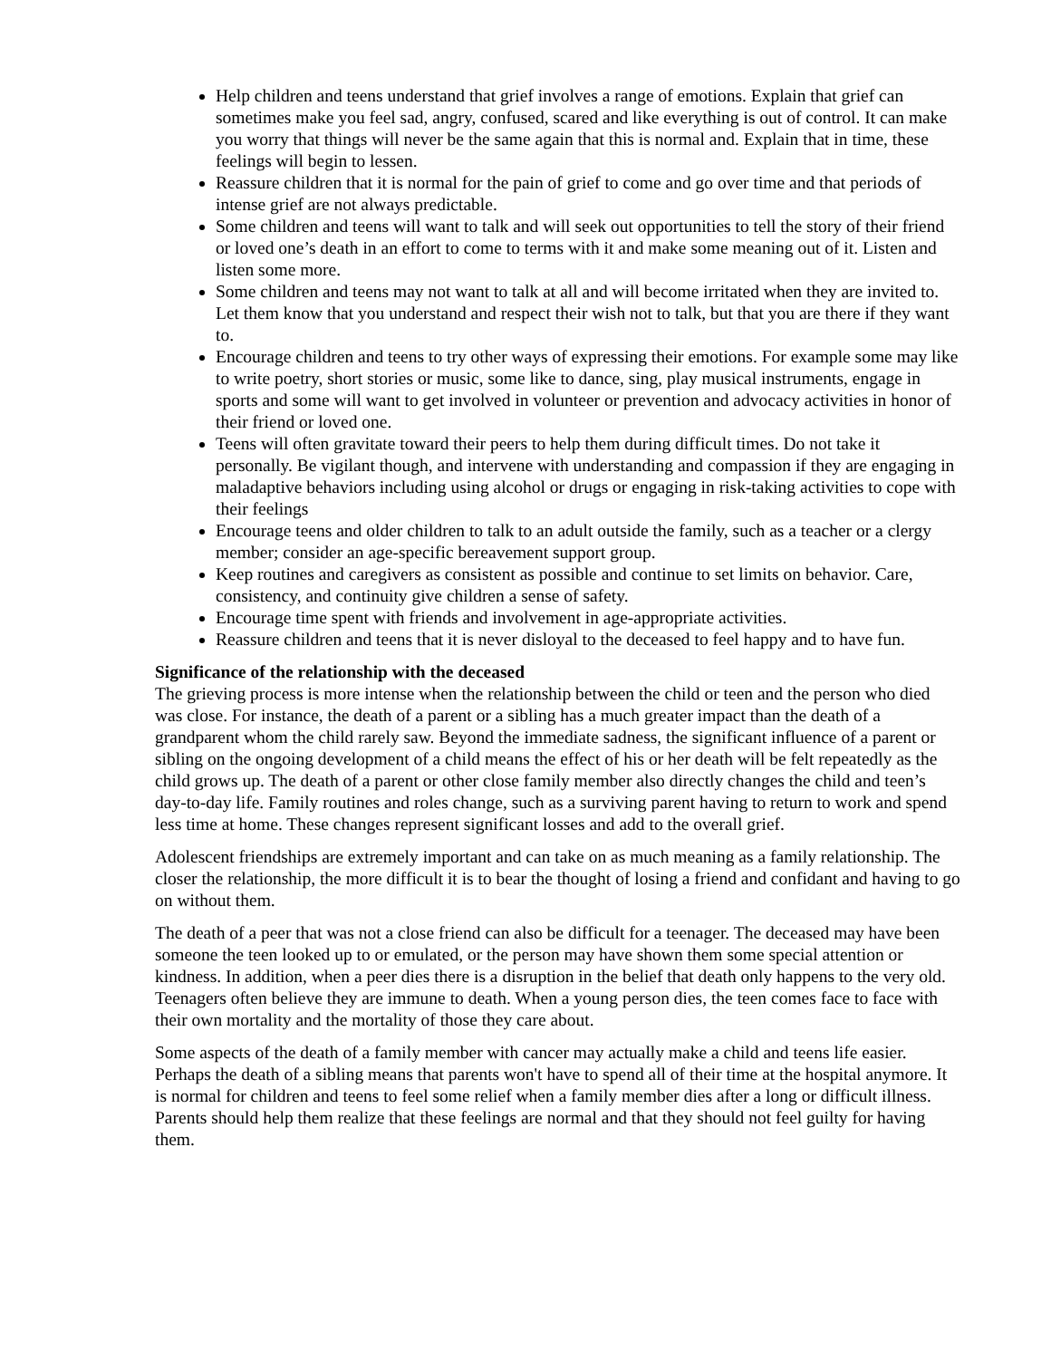Help children and teens understand that grief involves a range of emotions. Explain that grief can sometimes make you feel sad, angry, confused, scared and like everything is out of control. It can make you worry that things will never be the same again that this is normal and. Explain that in time, these feelings will begin to lessen.
Reassure children that it is normal for the pain of grief to come and go over time and that periods of intense grief are not always predictable.
Some children and teens will want to talk and will seek out opportunities to tell the story of their friend or loved one’s death in an effort to come to terms with it and make some meaning out of it. Listen and listen some more.
Some children and teens may not want to talk at all and will become irritated when they are invited to. Let them know that you understand and respect their wish not to talk, but that you are there if they want to.
Encourage children and teens to try other ways of expressing their emotions. For example some may like to write poetry, short stories or music, some like to dance, sing, play musical instruments, engage in sports and some will want to get involved in volunteer or prevention and advocacy activities in honor of their friend or loved one.
Teens will often gravitate toward their peers to help them during difficult times. Do not take it personally. Be vigilant though, and intervene with understanding and compassion if they are engaging in maladaptive behaviors including using alcohol or drugs or engaging in risk-taking activities to cope with their feelings
Encourage teens and older children to talk to an adult outside the family, such as a teacher or a clergy member; consider an age-specific bereavement support group.
Keep routines and caregivers as consistent as possible and continue to set limits on behavior. Care, consistency, and continuity give children a sense of safety.
Encourage time spent with friends and involvement in age-appropriate activities.
Reassure children and teens that it is never disloyal to the deceased to feel happy and to have fun.
Significance of the relationship with the deceased
The grieving process is more intense when the relationship between the child or teen and the person who died was close. For instance, the death of a parent or a sibling has a much greater impact than the death of a grandparent whom the child rarely saw. Beyond the immediate sadness, the significant influence of a parent or sibling on the ongoing development of a child means the effect of his or her death will be felt repeatedly as the child grows up. The death of a parent or other close family member also directly changes the child and teen’s day-to-day life. Family routines and roles change, such as a surviving parent having to return to work and spend less time at home. These changes represent significant losses and add to the overall grief.
Adolescent friendships are extremely important and can take on as much meaning as a family relationship. The closer the relationship, the more difficult it is to bear the thought of losing a friend and confidant and having to go on without them.
The death of a peer that was not a close friend can also be difficult for a teenager. The deceased may have been someone the teen looked up to or emulated, or the person may have shown them some special attention or kindness. In addition, when a peer dies there is a disruption in the belief that death only happens to the very old. Teenagers often believe they are immune to death. When a young person dies, the teen comes face to face with their own mortality and the mortality of those they care about.
Some aspects of the death of a family member with cancer may actually make a child and teens life easier. Perhaps the death of a sibling means that parents won't have to spend all of their time at the hospital anymore. It is normal for children and teens to feel some relief when a family member dies after a long or difficult illness. Parents should help them realize that these feelings are normal and that they should not feel guilty for having them.